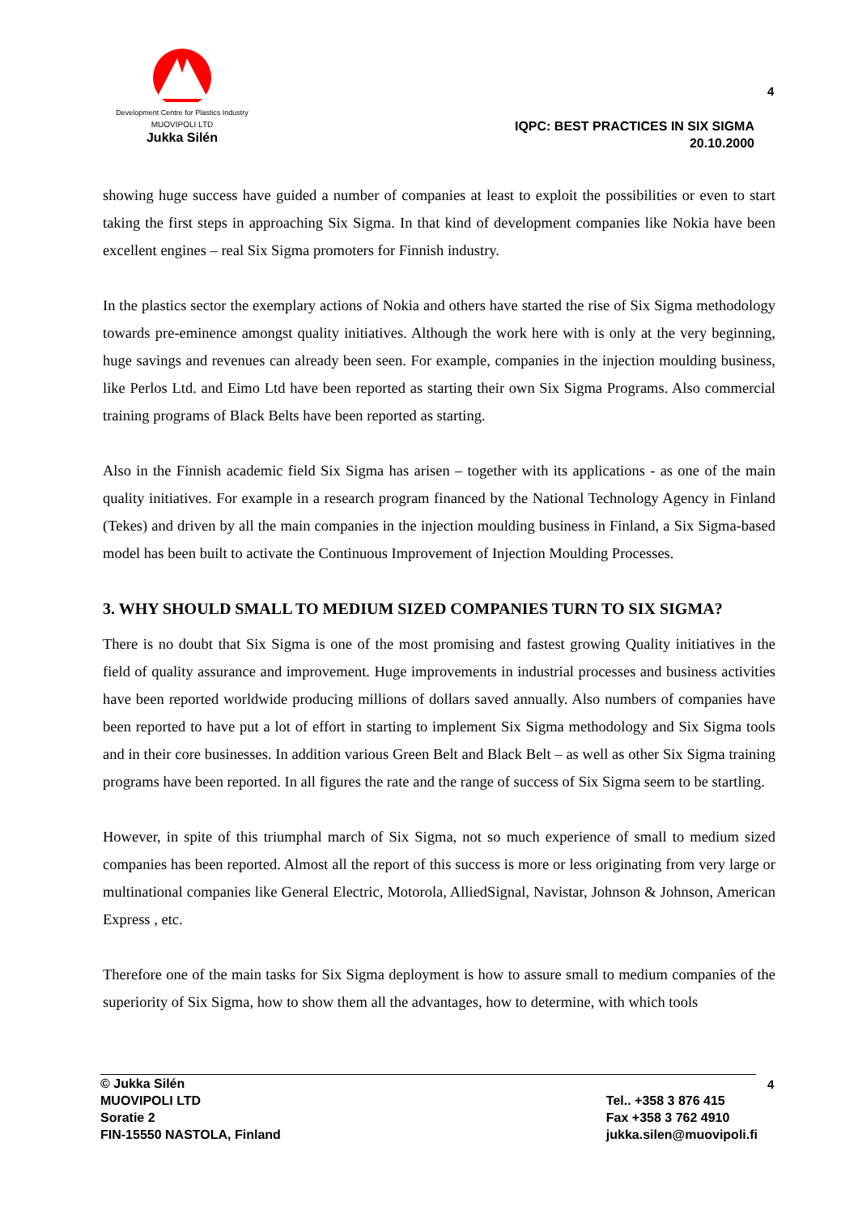Development Centre for Plastics Industry
MUOVIPOLI LTD
Jukka Silén
4
IQPC: BEST PRACTICES IN SIX SIGMA
20.10.2000
showing huge success have guided a number of companies at least to exploit the possibilities or even to start taking the first steps in approaching Six Sigma. In that kind of development companies like Nokia have been excellent engines – real Six Sigma promoters for Finnish industry.
In the plastics sector the exemplary actions of Nokia and others have started the rise of Six Sigma methodology towards pre-eminence amongst quality initiatives. Although the work here with is only at the very beginning, huge savings and revenues can already been seen. For example, companies in the injection moulding business, like Perlos Ltd. and Eimo Ltd have been reported as starting their own Six Sigma Programs. Also commercial training programs of Black Belts have been reported as starting.
Also in the Finnish academic field Six Sigma has arisen – together with its applications - as one of the main quality initiatives. For example in a research program financed by the National Technology Agency in Finland (Tekes) and driven by all the main companies in the injection moulding business in Finland, a Six Sigma-based model has been built to activate the Continuous Improvement of Injection Moulding Processes.
3. WHY SHOULD SMALL TO MEDIUM SIZED COMPANIES TURN TO SIX SIGMA?
There is no doubt that Six Sigma is one of the most promising and fastest growing Quality initiatives in the field of quality assurance and improvement. Huge improvements in industrial processes and business activities have been reported worldwide producing millions of dollars saved annually. Also numbers of companies have been reported to have put a lot of effort in starting to implement Six Sigma methodology and Six Sigma tools and in their core businesses. In addition various Green Belt and Black Belt – as well as other Six Sigma training programs have been reported. In all figures the rate and the range of success of Six Sigma seem to be startling.
However, in spite of this triumphal march of Six Sigma, not so much experience of small to medium sized companies has been reported. Almost all the report of this success is more or less originating from very large or multinational companies like General Electric, Motorola, AlliedSignal, Navistar, Johnson & Johnson, American Express , etc.
Therefore one of the main tasks for Six Sigma deployment is how to assure small to medium companies of the superiority of Six Sigma, how to show them all the advantages, how to determine, with which tools
4
© Jukka Silén
MUOVIPOLI LTD
Soratie 2
FIN-15550 NASTOLA, Finland
Tel.. +358 3 876 415
Fax +358 3 762 4910
jukka.silen@muovipoli.fi